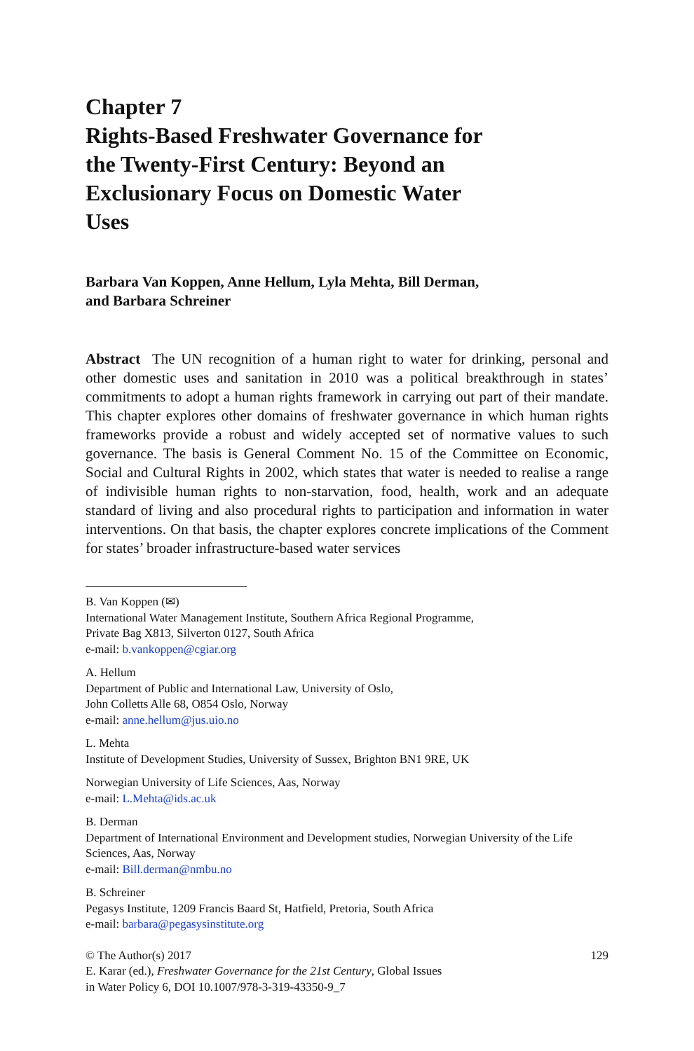Chapter 7
Rights-Based Freshwater Governance for the Twenty-First Century: Beyond an Exclusionary Focus on Domestic Water Uses
Barbara Van Koppen, Anne Hellum, Lyla Mehta, Bill Derman,
and Barbara Schreiner
Abstract The UN recognition of a human right to water for drinking, personal and other domestic uses and sanitation in 2010 was a political breakthrough in states’ commitments to adopt a human rights framework in carrying out part of their mandate. This chapter explores other domains of freshwater governance in which human rights frameworks provide a robust and widely accepted set of normative values to such governance. The basis is General Comment No. 15 of the Committee on Economic, Social and Cultural Rights in 2002, which states that water is needed to realise a range of indivisible human rights to non-starvation, food, health, work and an adequate standard of living and also procedural rights to participation and information in water interventions. On that basis, the chapter explores concrete implications of the Comment for states’ broader infrastructure-based water services
B. Van Koppen (✉)
International Water Management Institute, Southern Africa Regional Programme,
Private Bag X813, Silverton 0127, South Africa
e-mail: b.vankoppen@cgiar.org
A. Hellum
Department of Public and International Law, University of Oslo,
John Colletts Alle 68, O854 Oslo, Norway
e-mail: anne.hellum@jus.uio.no
L. Mehta
Institute of Development Studies, University of Sussex, Brighton BN1 9RE, UK
Norwegian University of Life Sciences, Aas, Norway
e-mail: L.Mehta@ids.ac.uk
B. Derman
Department of International Environment and Development studies, Norwegian University of the Life Sciences, Aas, Norway
e-mail: Bill.derman@nmbu.no
B. Schreiner
Pegasys Institute, 1209 Francis Baard St, Hatfield, Pretoria, South Africa
e-mail: barbara@pegasysinstitute.org
© The Author(s) 2017
E. Karar (ed.), Freshwater Governance for the 21st Century, Global Issues
in Water Policy 6, DOI 10.1007/978-3-319-43350-9_7
129